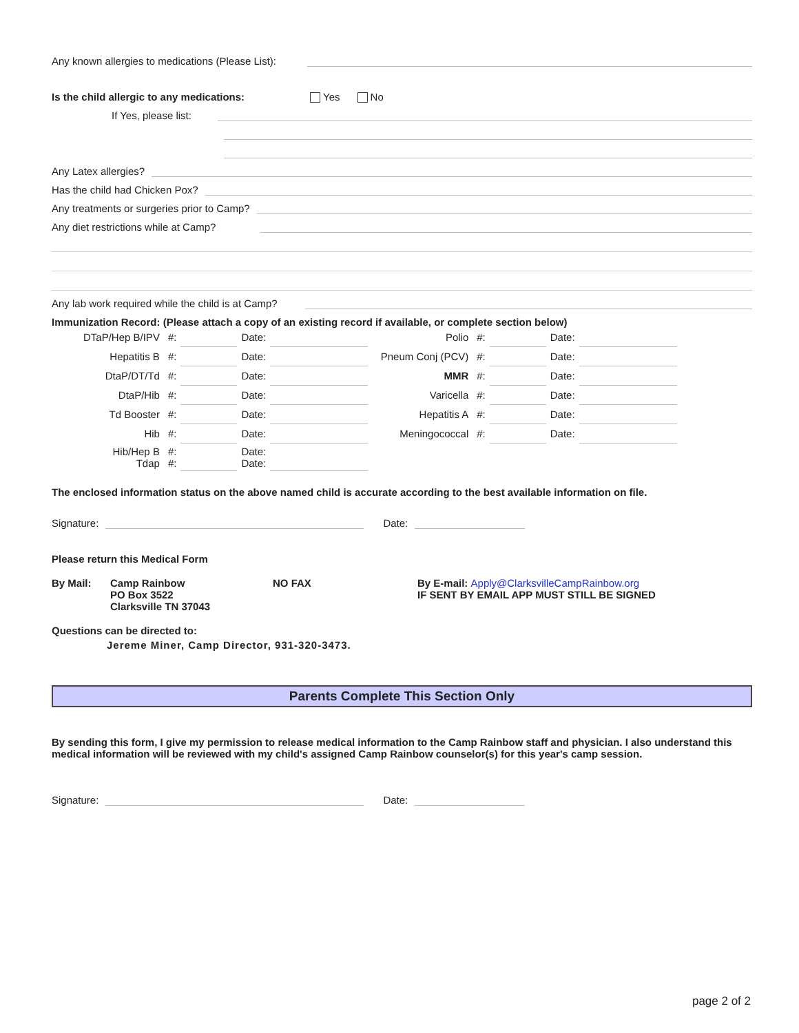Any known allergies to medications (Please List):
Is the child allergic to any medications: Yes No
If Yes, please list:
Any Latex allergies?
Has the child had Chicken Pox?
Any treatments or surgeries prior to Camp?
Any diet restrictions while at Camp?
Any lab work required while the child is at Camp?
Immunization Record: (Please attach a copy of an existing record if available, or complete section below)
| DTaP/Hep B/IPV | #: | | Date: | | Polio | #: | | Date: | |
| Hepatitis B | #: | | Date: | | Pneum Conj (PCV) | #: | | Date: | |
| DtaP/DT/Td | #: | | Date: | | MMR | #: | | Date: | |
| DtaP/Hib | #: | | Date: | | Varicella | #: | | Date: | |
| Td Booster | #: | | Date: | | Hepatitis A | #: | | Date: | |
| Hib | #: | | Date: | | Meningococcal | #: | | Date: | |
| Hib/Hep B Tdap | #: #: | | Date: Date: | | | | | | |
The enclosed information status on the above named child is accurate according to the best available information on file.
Signature: Date:
Please return this Medical Form
By Mail: Camp Rainbow
PO Box 3522
Clarksville TN 37043
NO FAX By E-mail: Apply@ClarksvilleCampRainbow.org
IF SENT BY EMAIL APP MUST STILL BE SIGNED
Questions can be directed to:
Jereme Miner, Camp Director, 931-320-3473.
Parents Complete This Section Only
By sending this form, I give my permission to release medical information to the Camp Rainbow staff and physician. I also understand this medical information will be reviewed with my child's assigned Camp Rainbow counselor(s) for this year's camp session.
Signature: Date:
page 2 of 2